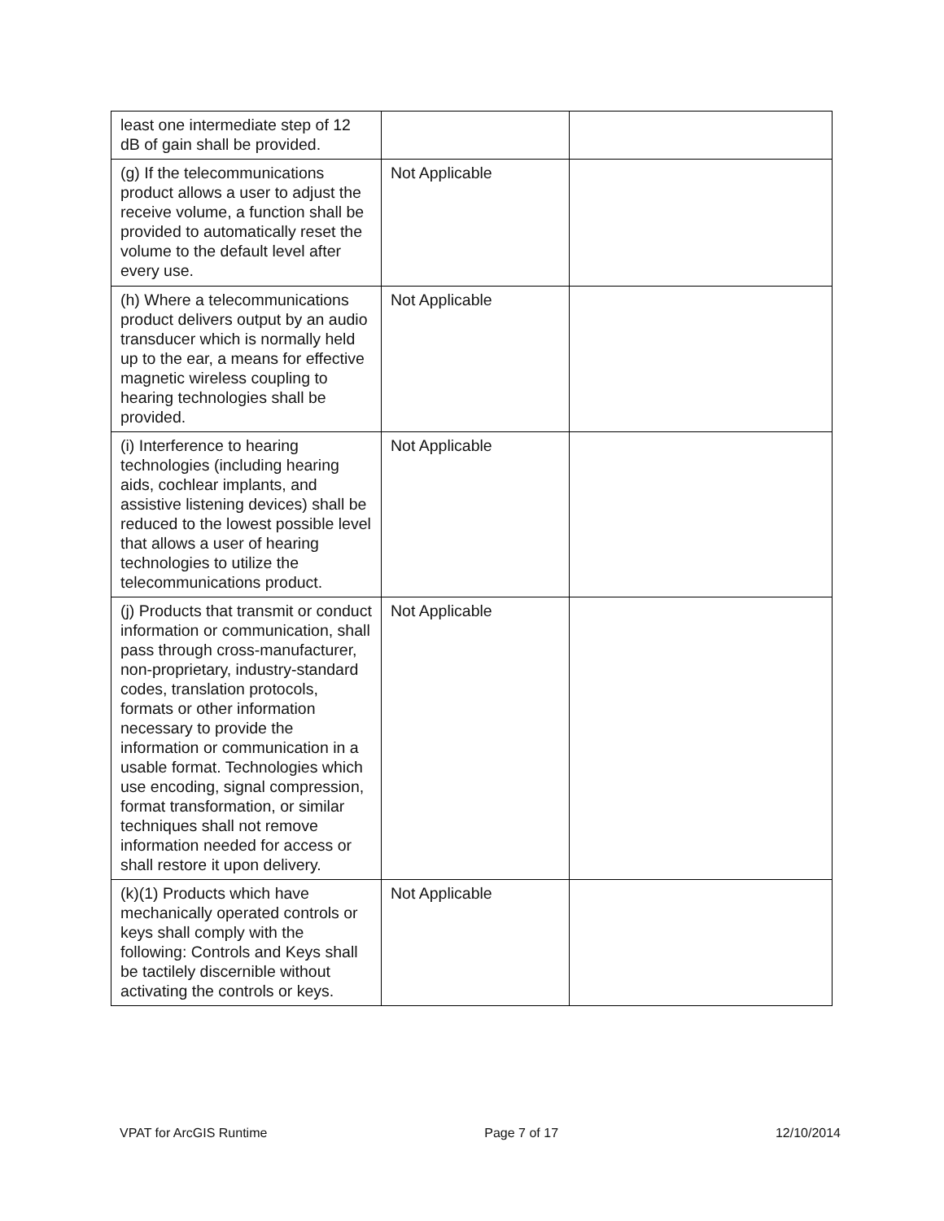| least one intermediate step of 12 dB of gain shall be provided. | | |
| (g) If the telecommunications product allows a user to adjust the receive volume, a function shall be provided to automatically reset the volume to the default level after every use. | Not Applicable | |
| (h) Where a telecommunications product delivers output by an audio transducer which is normally held up to the ear, a means for effective magnetic wireless coupling to hearing technologies shall be provided. | Not Applicable | |
| (i) Interference to hearing technologies (including hearing aids, cochlear implants, and assistive listening devices) shall be reduced to the lowest possible level that allows a user of hearing technologies to utilize the telecommunications product. | Not Applicable | |
| (j) Products that transmit or conduct information or communication, shall pass through cross-manufacturer, non-proprietary, industry-standard codes, translation protocols, formats or other information necessary to provide the information or communication in a usable format. Technologies which use encoding, signal compression, format transformation, or similar techniques shall not remove information needed for access or shall restore it upon delivery. | Not Applicable | |
| (k)(1) Products which have mechanically operated controls or keys shall comply with the following: Controls and Keys shall be tactilely discernible without activating the controls or keys. | Not Applicable | |
VPAT for ArcGIS Runtime Page 7 of 17 12/10/2014